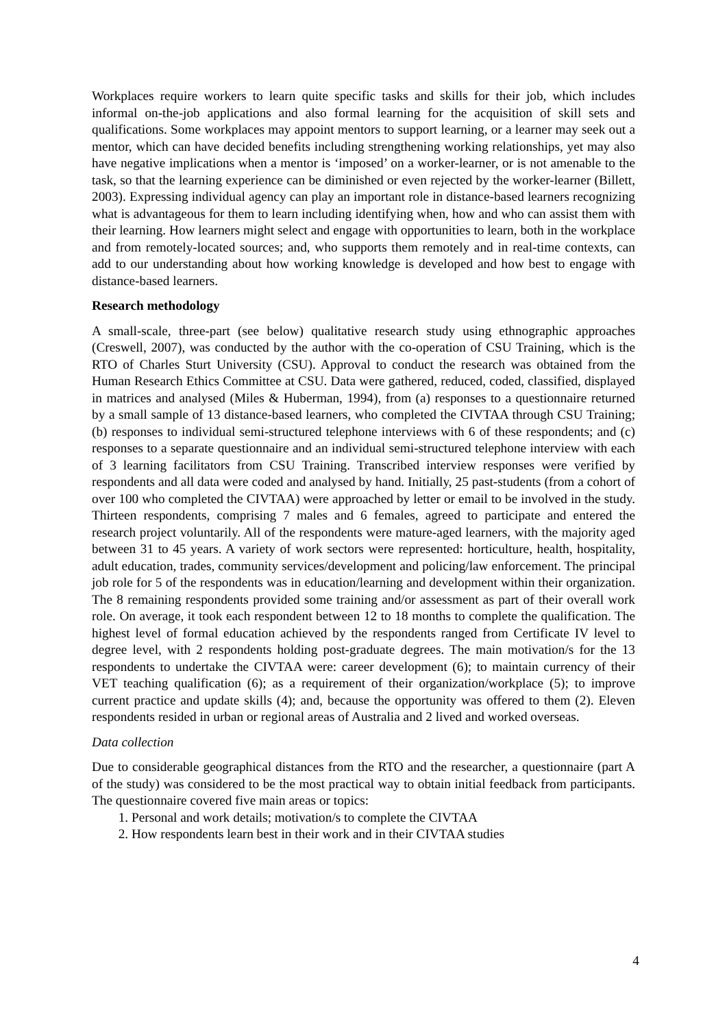Workplaces require workers to learn quite specific tasks and skills for their job, which includes informal on-the-job applications and also formal learning for the acquisition of skill sets and qualifications. Some workplaces may appoint mentors to support learning, or a learner may seek out a mentor, which can have decided benefits including strengthening working relationships, yet may also have negative implications when a mentor is ‘imposed’ on a worker-learner, or is not amenable to the task, so that the learning experience can be diminished or even rejected by the worker-learner (Billett, 2003). Expressing individual agency can play an important role in distance-based learners recognizing what is advantageous for them to learn including identifying when, how and who can assist them with their learning. How learners might select and engage with opportunities to learn, both in the workplace and from remotely-located sources; and, who supports them remotely and in real-time contexts, can add to our understanding about how working knowledge is developed and how best to engage with distance-based learners.
Research methodology
A small-scale, three-part (see below) qualitative research study using ethnographic approaches (Creswell, 2007), was conducted by the author with the co-operation of CSU Training, which is the RTO of Charles Sturt University (CSU). Approval to conduct the research was obtained from the Human Research Ethics Committee at CSU. Data were gathered, reduced, coded, classified, displayed in matrices and analysed (Miles & Huberman, 1994), from (a) responses to a questionnaire returned by a small sample of 13 distance-based learners, who completed the CIVTAA through CSU Training; (b) responses to individual semi-structured telephone interviews with 6 of these respondents; and (c) responses to a separate questionnaire and an individual semi-structured telephone interview with each of 3 learning facilitators from CSU Training. Transcribed interview responses were verified by respondents and all data were coded and analysed by hand. Initially, 25 past-students (from a cohort of over 100 who completed the CIVTAA) were approached by letter or email to be involved in the study. Thirteen respondents, comprising 7 males and 6 females, agreed to participate and entered the research project voluntarily. All of the respondents were mature-aged learners, with the majority aged between 31 to 45 years. A variety of work sectors were represented: horticulture, health, hospitality, adult education, trades, community services/development and policing/law enforcement. The principal job role for 5 of the respondents was in education/learning and development within their organization. The 8 remaining respondents provided some training and/or assessment as part of their overall work role. On average, it took each respondent between 12 to 18 months to complete the qualification. The highest level of formal education achieved by the respondents ranged from Certificate IV level to degree level, with 2 respondents holding post-graduate degrees. The main motivation/s for the 13 respondents to undertake the CIVTAA were: career development (6); to maintain currency of their VET teaching qualification (6); as a requirement of their organization/workplace (5); to improve current practice and update skills (4); and, because the opportunity was offered to them (2). Eleven respondents resided in urban or regional areas of Australia and 2 lived and worked overseas.
Data collection
Due to considerable geographical distances from the RTO and the researcher, a questionnaire (part A of the study) was considered to be the most practical way to obtain initial feedback from participants. The questionnaire covered five main areas or topics:
1. Personal and work details; motivation/s to complete the CIVTAA
2. How respondents learn best in their work and in their CIVTAA studies
4